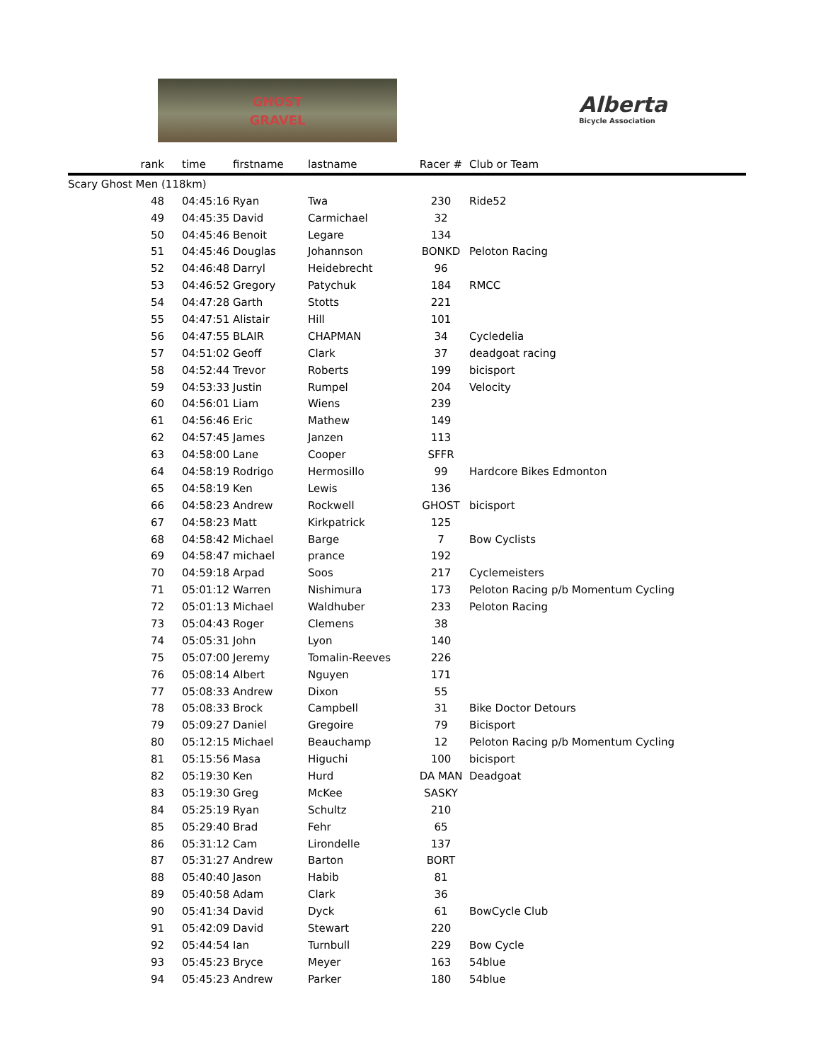GHOST
GRAVEL
Alberta
Bicycle Association
| rank | time | firstname | lastname | Racer # | Club or Team |
| --- | --- | --- | --- | --- | --- |
| Scary Ghost Men (118km) | | | | | |
| 48 | 04:45:16 | Ryan | Twa | 230 | Ride52 |
| 49 | 04:45:35 | David | Carmichael | 32 | |
| 50 | 04:45:46 | Benoit | Legare | 134 | |
| 51 | 04:45:46 | Douglas | Johannson | BONKD | Peloton Racing |
| 52 | 04:46:48 | Darryl | Heidebrecht | 96 | |
| 53 | 04:46:52 | Gregory | Patychuk | 184 | RMCC |
| 54 | 04:47:28 | Garth | Stotts | 221 | |
| 55 | 04:47:51 | Alistair | Hill | 101 | |
| 56 | 04:47:55 | BLAIR | CHAPMAN | 34 | Cycledelia |
| 57 | 04:51:02 | Geoff | Clark | 37 | deadgoat racing |
| 58 | 04:52:44 | Trevor | Roberts | 199 | bicisport |
| 59 | 04:53:33 | Justin | Rumpel | 204 | Velocity |
| 60 | 04:56:01 | Liam | Wiens | 239 | |
| 61 | 04:56:46 | Eric | Mathew | 149 | |
| 62 | 04:57:45 | James | Janzen | 113 | |
| 63 | 04:58:00 | Lane | Cooper | SFFR | |
| 64 | 04:58:19 | Rodrigo | Hermosillo | 99 | Hardcore Bikes Edmonton |
| 65 | 04:58:19 | Ken | Lewis | 136 | |
| 66 | 04:58:23 | Andrew | Rockwell | GHOST | bicisport |
| 67 | 04:58:23 | Matt | Kirkpatrick | 125 | |
| 68 | 04:58:42 | Michael | Barge | 7 | Bow Cyclists |
| 69 | 04:58:47 | michael | prance | 192 | |
| 70 | 04:59:18 | Arpad | Soos | 217 | Cyclemeisters |
| 71 | 05:01:12 | Warren | Nishimura | 173 | Peloton Racing p/b Momentum Cycling |
| 72 | 05:01:13 | Michael | Waldhuber | 233 | Peloton Racing |
| 73 | 05:04:43 | Roger | Clemens | 38 | |
| 74 | 05:05:31 | John | Lyon | 140 | |
| 75 | 05:07:00 | Jeremy | Tomalin-Reeves | 226 | |
| 76 | 05:08:14 | Albert | Nguyen | 171 | |
| 77 | 05:08:33 | Andrew | Dixon | 55 | |
| 78 | 05:08:33 | Brock | Campbell | 31 | Bike Doctor Detours |
| 79 | 05:09:27 | Daniel | Gregoire | 79 | Bicisport |
| 80 | 05:12:15 | Michael | Beauchamp | 12 | Peloton Racing p/b Momentum Cycling |
| 81 | 05:15:56 | Masa | Higuchi | 100 | bicisport |
| 82 | 05:19:30 | Ken | Hurd | DA MAN | Deadgoat |
| 83 | 05:19:30 | Greg | McKee | SASKY | |
| 84 | 05:25:19 | Ryan | Schultz | 210 | |
| 85 | 05:29:40 | Brad | Fehr | 65 | |
| 86 | 05:31:12 | Cam | Lirondelle | 137 | |
| 87 | 05:31:27 | Andrew | Barton | BORT | |
| 88 | 05:40:40 | Jason | Habib | 81 | |
| 89 | 05:40:58 | Adam | Clark | 36 | |
| 90 | 05:41:34 | David | Dyck | 61 | BowCycle Club |
| 91 | 05:42:09 | David | Stewart | 220 | |
| 92 | 05:44:54 | Ian | Turnbull | 229 | Bow Cycle |
| 93 | 05:45:23 | Bryce | Meyer | 163 | 54blue |
| 94 | 05:45:23 | Andrew | Parker | 180 | 54blue |